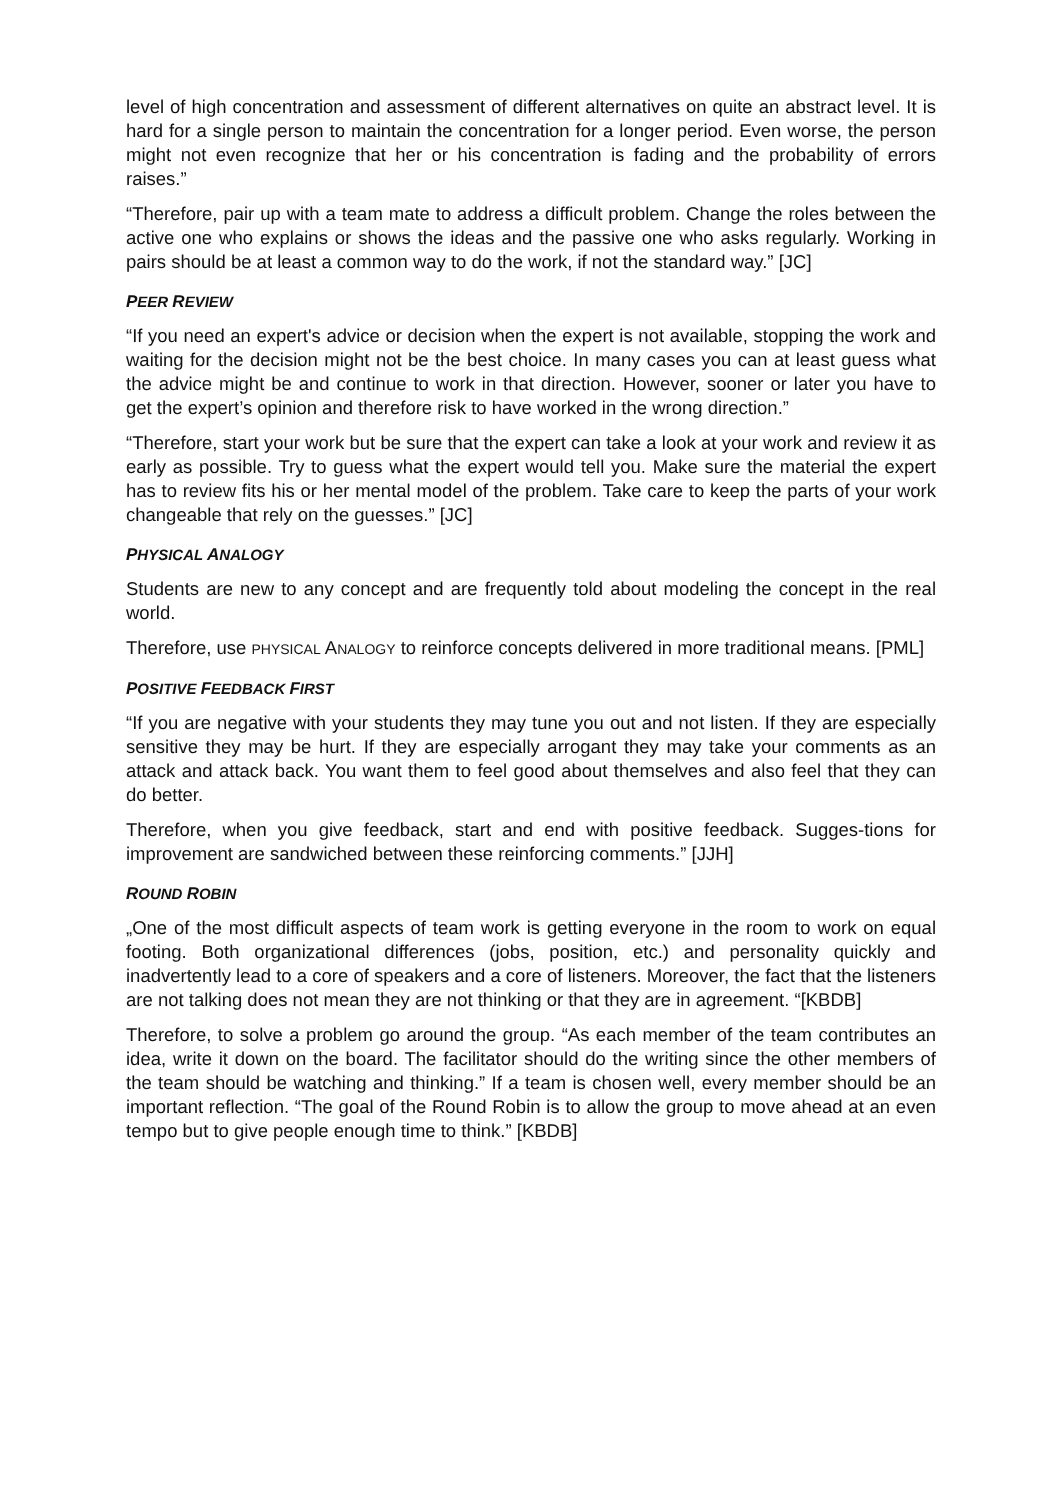level of high concentration and assessment of different alternatives on quite an abstract level. It is hard for a single person to maintain the concentration for a longer period. Even worse, the person might not even recognize that her or his concentration is fading and the probability of errors raises.”
“Therefore, pair up with a team mate to address a difficult problem. Change the roles between the active one who explains or shows the ideas and the passive one who asks regularly. Working in pairs should be at least a common way to do the work, if not the standard way.” [JC]
PEER REVIEW
“If you need an expert's advice or decision when the expert is not available, stopping the work and waiting for the decision might not be the best choice. In many cases you can at least guess what the advice might be and continue to work in that direction. However, sooner or later you have to get the expert’s opinion and therefore risk to have worked in the wrong direction.”
“Therefore, start your work but be sure that the expert can take a look at your work and review it as early as possible. Try to guess what the expert would tell you. Make sure the material the expert has to review fits his or her mental model of the problem. Take care to keep the parts of your work changeable that rely on the guesses.” [JC]
PHYSICAL ANALOGY
Students are new to any concept and are frequently told about modeling the concept in the real world.
Therefore, use PHYSICAL ANALOGY to reinforce concepts delivered in more traditional means. [PML]
POSITIVE FEEDBACK FIRST
“If you are negative with your students they may tune you out and not listen. If they are especially sensitive they may be hurt. If they are especially arrogant they may take your comments as an attack and attack back. You want them to feel good about themselves and also feel that they can do better.
Therefore, when you give feedback, start and end with positive feedback. Sugges-tions for improvement are sandwiched between these reinforcing comments.” [JJH]
ROUND ROBIN
„One of the most difficult aspects of team work is getting everyone in the room to work on equal footing. Both organizational differences (jobs, position, etc.) and personality quickly and inadvertently lead to a core of speakers and a core of listeners. Moreover, the fact that the listeners are not talking does not mean they are not thinking or that they are in agreement. “[KBDB]
Therefore, to solve a problem go around the group. “As each member of the team contributes an idea, write it down on the board. The facilitator should do the writing since the other members of the team should be watching and thinking.” If a team is chosen well, every member should be an important reflection. “The goal of the Round Robin is to allow the group to move ahead at an even tempo but to give people enough time to think.” [KBDB]